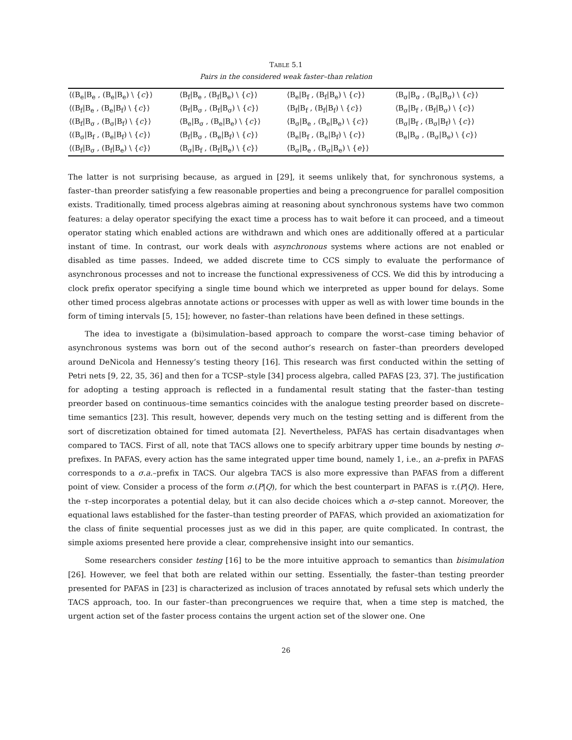TABLE 5.1
Pairs in the considered weak faster–than relation
| ⟨(B<sub>e</sub>/B<sub>e</sub> , (B<sub>e</sub>/B<sub>e</sub>) \ { c }⟩ | ⟨B<sub>f</sub>/B<sub>e</sub> , (B<sub>f</sub>/B<sub>e</sub>) \ { c }⟩ | ⟨B<sub>e</sub>/B<sub>f</sub> , (B<sub>f</sub>/B<sub>e</sub>) \ { c }⟩ | ⟨B<sub>σ</sub>/B<sub>σ</sub> , (B<sub>σ</sub>/B<sub>σ</sub>) \ { c }⟩ |
| ⟨(B<sub>f</sub>/B<sub>e</sub> , (B<sub>e</sub>/B<sub>f</sub>) \ { c }⟩ | ⟨B<sub>f</sub>/B<sub>σ</sub> , (B<sub>f</sub>/B<sub>σ</sub>) \ { c }⟩ | ⟨B<sub>f</sub>/B<sub>f</sub> , (B<sub>f</sub>/B<sub>f</sub>) \ { c }⟩ | ⟨B<sub>σ</sub>/B<sub>f</sub> , (B<sub>f</sub>/B<sub>σ</sub>) \ { c }⟩ |
| ⟨(B<sub>f</sub>/B<sub>σ</sub> , (B<sub>σ</sub>/B<sub>f</sub>) \ { c }⟩ | ⟨B<sub>e</sub>/B<sub>σ</sub> , (B<sub>e</sub>/B<sub>e</sub>) \ { c }⟩ | ⟨B<sub>σ</sub>/B<sub>e</sub> , (B<sub>e</sub>/B<sub>e</sub>) \ { c }⟩ | ⟨B<sub>σ</sub>/B<sub>f</sub> , (B<sub>σ</sub>/B<sub>f</sub>) \ { c }⟩ |
| ⟨(B<sub>σ</sub>/B<sub>f</sub> , (B<sub>e</sub>/B<sub>f</sub>) \ { c }⟩ | ⟨B<sub>f</sub>/B<sub>σ</sub> , (B<sub>e</sub>/B<sub>f</sub>) \ { c }⟩ | ⟨B<sub>e</sub>/B<sub>f</sub> , (B<sub>e</sub>/B<sub>f</sub>) \ { c }⟩ | ⟨B<sub>e</sub>/B<sub>σ</sub> , (B<sub>σ</sub>/B<sub>e</sub>) \ { c }⟩ |
| ⟨(B<sub>f</sub>/B<sub>σ</sub> , (B<sub>f</sub>/B<sub>e</sub>) \ { c }⟩ | ⟨B<sub>σ</sub>/B<sub>f</sub> , (B<sub>f</sub>/B<sub>e</sub>) \ { c }⟩ | ⟨B<sub>σ</sub>/B<sub>e</sub> , (B<sub>σ</sub>/B<sub>e</sub>) \ { e }⟩ | |
The latter is not surprising because, as argued in [29], it seems unlikely that, for synchronous systems, a faster–than preorder satisfying a few reasonable properties and being a precongruence for parallel composition exists. Traditionally, timed process algebras aiming at reasoning about synchronous systems have two common features: a delay operator specifying the exact time a process has to wait before it can proceed, and a timeout operator stating which enabled actions are withdrawn and which ones are additionally offered at a particular instant of time. In contrast, our work deals with asynchronous systems where actions are not enabled or disabled as time passes. Indeed, we added discrete time to CCS simply to evaluate the performance of asynchronous processes and not to increase the functional expressiveness of CCS. We did this by introducing a clock prefix operator specifying a single time bound which we interpreted as upper bound for delays. Some other timed process algebras annotate actions or processes with upper as well as with lower time bounds in the form of timing intervals [5, 15]; however, no faster–than relations have been defined in these settings.
The idea to investigate a (bi)simulation–based approach to compare the worst–case timing behavior of asynchronous systems was born out of the second author’s research on faster–than preorders developed around DeNicola and Hennessy’s testing theory [16]. This research was first conducted within the setting of Petri nets [9, 22, 35, 36] and then for a TCSP–style [34] process algebra, called PAFAS [23, 37]. The justification for adopting a testing approach is reflected in a fundamental result stating that the faster–than testing preorder based on continuous–time semantics coincides with the analogue testing preorder based on discrete–time semantics [23]. This result, however, depends very much on the testing setting and is different from the sort of discretization obtained for timed automata [2]. Nevertheless, PAFAS has certain disadvantages when compared to TACS. First of all, note that TACS allows one to specify arbitrary upper time bounds by nesting σ–prefixes. In PAFAS, every action has the same integrated upper time bound, namely 1, i.e., an a–prefix in PAFAS corresponds to a σ.a.–prefix in TACS. Our algebra TACS is also more expressive than PAFAS from a different point of view. Consider a process of the form σ.(P|Q), for which the best counterpart in PAFAS is τ.(P|Q). Here, the τ–step incorporates a potential delay, but it can also decide choices which a σ–step cannot. Moreover, the equational laws established for the faster–than testing preorder of PAFAS, which provided an axiomatization for the class of finite sequential processes just as we did in this paper, are quite complicated. In contrast, the simple axioms presented here provide a clear, comprehensive insight into our semantics.
Some researchers consider testing [16] to be the more intuitive approach to semantics than bisimulation [26]. However, we feel that both are related within our setting. Essentially, the faster–than testing preorder presented for PAFAS in [23] is characterized as inclusion of traces annotated by refusal sets which underly the TACS approach, too. In our faster–than precongruences we require that, when a time step is matched, the urgent action set of the faster process contains the urgent action set of the slower one. One
26